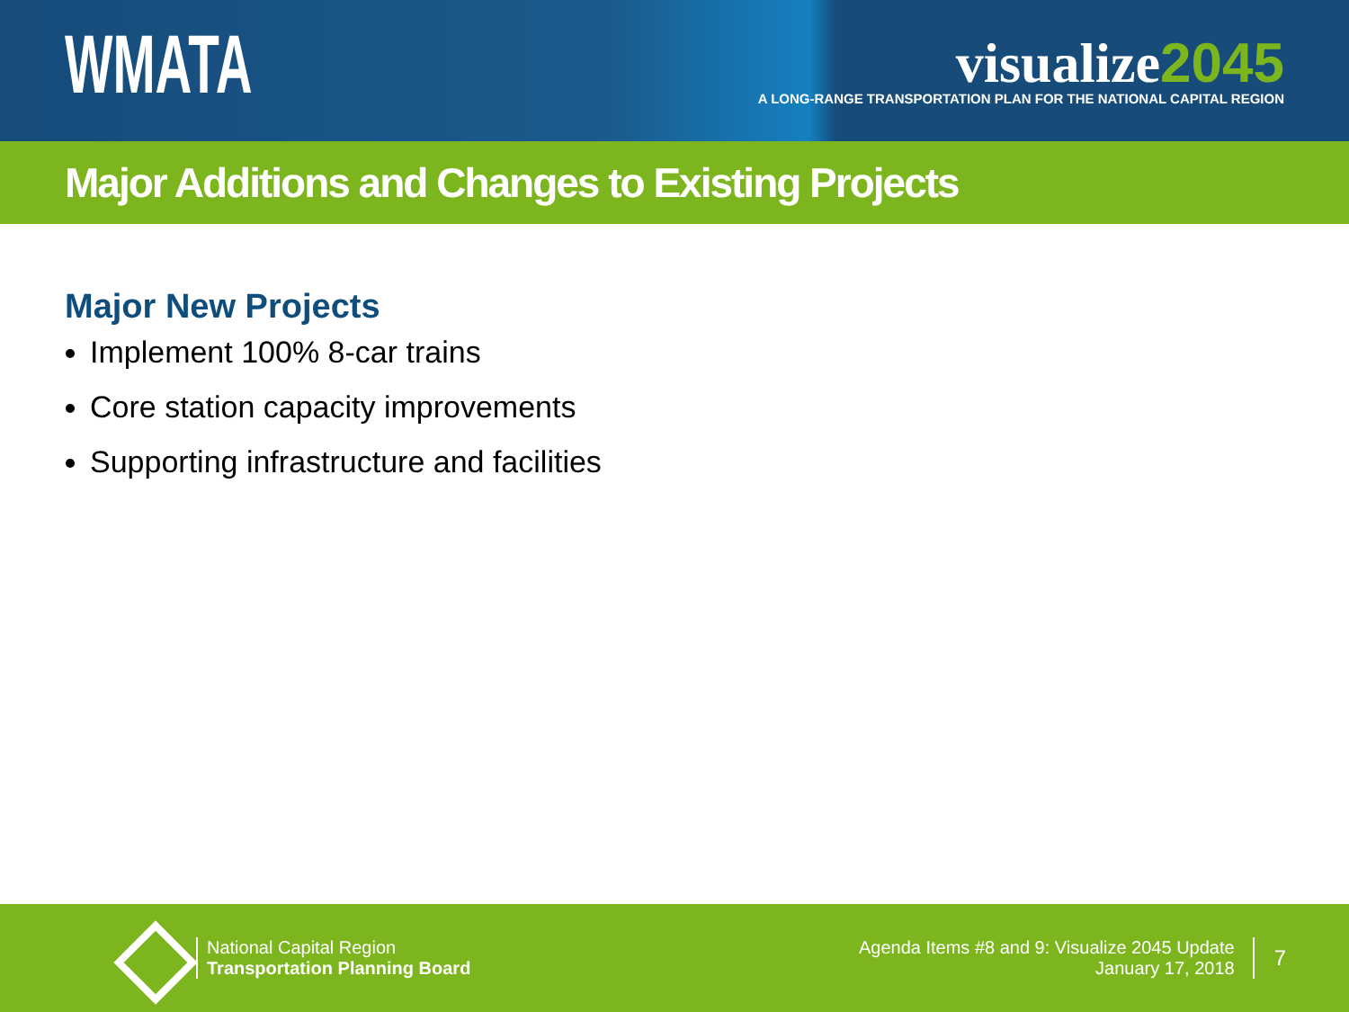WMATA
visualize2045
A LONG-RANGE TRANSPORTATION PLAN FOR THE NATIONAL CAPITAL REGION
Major Additions and Changes to Existing Projects
Major New Projects
Implement 100% 8-car trains
Core station capacity improvements
Supporting infrastructure and facilities
National Capital Region
Transportation Planning Board
Agenda Items #8 and 9: Visualize 2045 Update
January 17, 2018
7